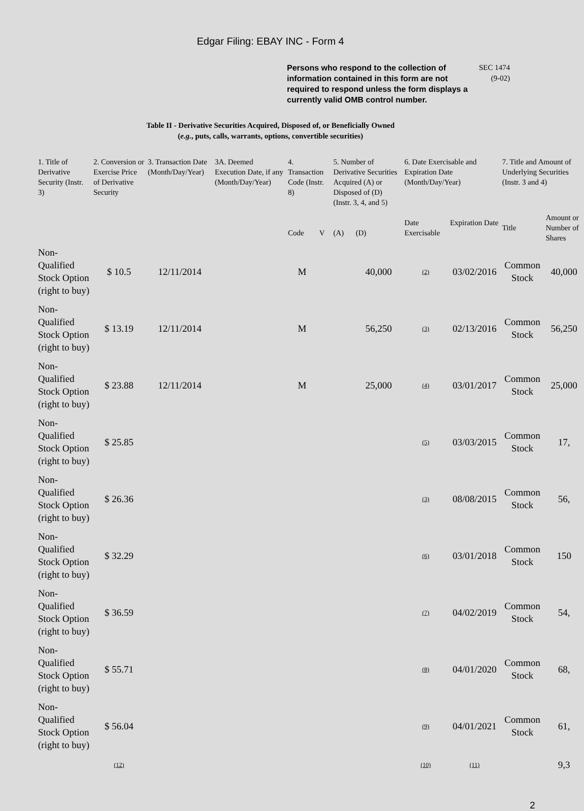Edgar Filing: EBAY INC - Form 4
Persons who respond to the collection of information contained in this form are not required to respond unless the form displays a currently valid OMB control number.
SEC 1474
(9-02)
Table II - Derivative Securities Acquired, Disposed of, or Beneficially Owned
(e.g., puts, calls, warrants, options, convertible securities)
| 1. Title of Derivative Security (Instr. 3) | 2. Conversion or Exercise Price of Derivative Security | 3. Transaction Date (Month/Day/Year) | 3A. Deemed Execution Date, if any (Month/Day/Year) | 4. Transaction Code (Instr. 8) | | 5. Number of Derivative Securities Acquired (A) or Disposed of (D) (Instr. 3, 4, and 5) | | 6. Date Exercisable and Expiration Date (Month/Day/Year) | | 7. Title and Amount of Underlying Securities (Instr. 3 and 4) | |
| --- | --- | --- | --- | --- | --- | --- | --- | --- | --- | --- | --- |
| | | | | Code | V | (A) | (D) | Date Exercisable | Expiration Date | Title | Amount or Number of Shares |
| Non-Qualified Stock Option (right to buy) | $ 10.5 | 12/11/2014 | | M | | | 40,000 | (2) | 03/02/2016 | Common Stock | 40,000 |
| Non-Qualified Stock Option (right to buy) | $ 13.19 | 12/11/2014 | | M | | | 56,250 | (3) | 02/13/2016 | Common Stock | 56,250 |
| Non-Qualified Stock Option (right to buy) | $ 23.88 | 12/11/2014 | | M | | | 25,000 | (4) | 03/01/2017 | Common Stock | 25,000 |
| Non-Qualified Stock Option (right to buy) | $ 25.85 | | | | | | | (5) | 03/03/2015 | Common Stock | 17, |
| Non-Qualified Stock Option (right to buy) | $ 26.36 | | | | | | | (3) | 08/08/2015 | Common Stock | 56, |
| Non-Qualified Stock Option (right to buy) | $ 32.29 | | | | | | | (6) | 03/01/2018 | Common Stock | 150 |
| Non-Qualified Stock Option (right to buy) | $ 36.59 | | | | | | | (7) | 04/02/2019 | Common Stock | 54, |
| Non-Qualified Stock Option (right to buy) | $ 55.71 | | | | | | | (8) | 04/01/2020 | Common Stock | 68, |
| Non-Qualified Stock Option (right to buy) | $ 56.04 | | | | | | | (9) | 04/01/2021 | Common Stock | 61, |
| | (12) | | | | | | | (10) | (11) | | 9,3 |
2